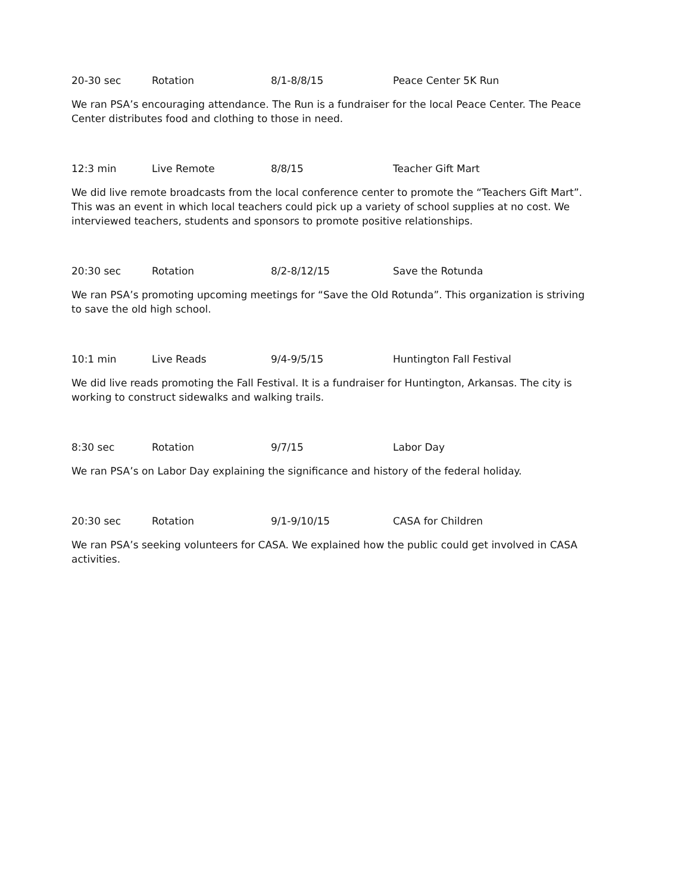20-30 sec Rotation 8/1-8/8/15 Peace Center 5K Run
We ran PSA’s encouraging attendance. The Run is a fundraiser for the local Peace Center. The Peace Center distributes food and clothing to those in need.
12:3 min Live Remote 8/8/15 Teacher Gift Mart
We did live remote broadcasts from the local conference center to promote the “Teachers Gift Mart”. This was an event in which local teachers could pick up a variety of school supplies at no cost. We interviewed teachers, students and sponsors to promote positive relationships.
20:30 sec Rotation 8/2-8/12/15 Save the Rotunda
We ran PSA’s promoting upcoming meetings for “Save the Old Rotunda”. This organization is striving to save the old high school.
10:1 min Live Reads 9/4-9/5/15 Huntington Fall Festival
We did live reads promoting the Fall Festival. It is a fundraiser for Huntington, Arkansas. The city is working to construct sidewalks and walking trails.
8:30 sec Rotation 9/7/15 Labor Day
We ran PSA’s on Labor Day explaining the significance and history of the federal holiday.
20:30 sec Rotation 9/1-9/10/15 CASA for Children
We ran PSA’s seeking volunteers for CASA. We explained how the public could get involved in CASA activities.